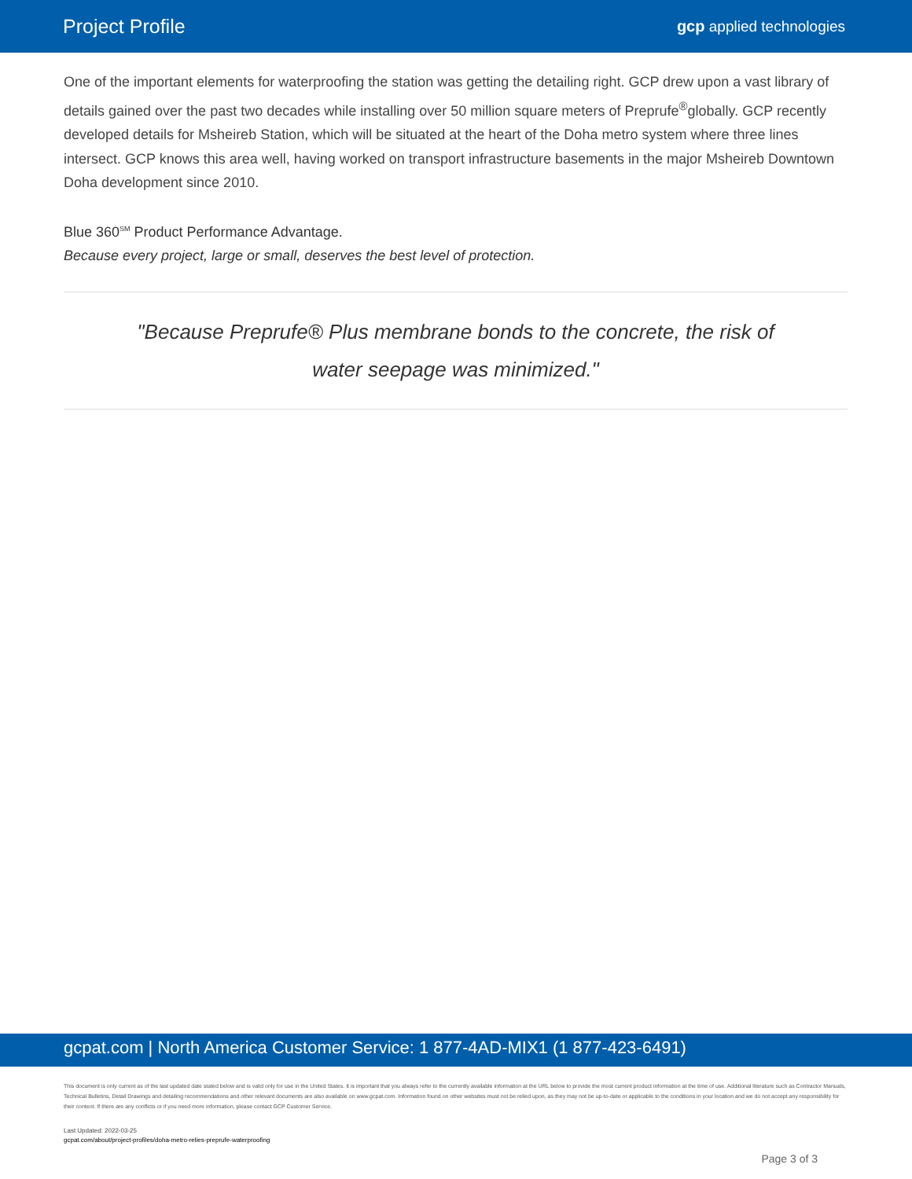Project Profile
gcp applied technologies
One of the important elements for waterproofing the station was getting the detailing right. GCP drew upon a vast library of details gained over the past two decades while installing over 50 million square meters of Preprufe<sup>®</sup>globally. GCP recently developed details for Msheireb Station, which will be situated at the heart of the Doha metro system where three lines intersect. GCP knows this area well, having worked on transport infrastructure basements in the major Msheireb Downtown Doha development since 2010.
Blue 360<sup>SM</sup> Product Performance Advantage.
Because every project, large or small, deserves the best level of protection.
"Because Preprufe® Plus membrane bonds to the concrete, the risk of water seepage was minimized."
gcpat.com | North America Customer Service: 1 877-4AD-MIX1 (1 877-423-6491)
This document is only current as of the last updated date stated below and is valid only for use in the United States. It is important that you always refer to the currently available information at the URL below to provide the most current product information at the time of use. Additional literature such as Contractor Manuals, Technical Bulletins, Detail Drawings and detailing recommendations and other relevant documents are also available on www.gcpat.com. Information found on other websites must not be relied upon, as they may not be up-to-date or applicable to the conditions in your location and we do not accept any responsibility for their content. If there are any conflicts or if you need more information, please contact GCP Customer Service.
Last Updated: 2022-03-25
gcpat.com/about/project-profiles/doha-metro-relies-preprufe-waterproofing
Page 3 of 3